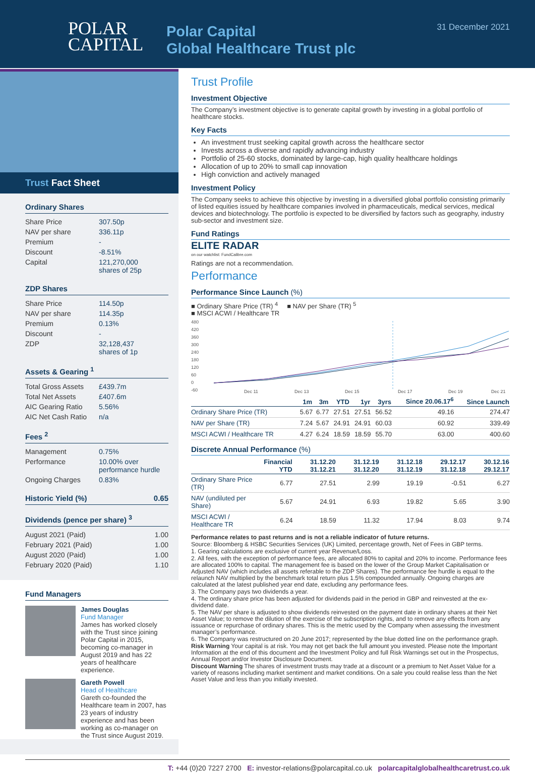POLAR
CAPITAL
Polar Capital
Global Healthcare Trust plc
31 December 2021
Trust Fact Sheet
Ordinary Shares
| Share Price | 307.50p |
| NAV per share | 336.11p |
| Premium | - |
| Discount | -8.51% |
| Capital | 121,270,000 shares of 25p |
ZDP Shares
| Share Price | 114.50p |
| NAV per share | 114.35p |
| Premium | 0.13% |
| Discount | - |
| ZDP | 32,128,437 shares of 1p |
Assets & Gearing <sup>1</sup>
| Total Gross Assets | £439.7m |
| Total Net Assets | £407.6m |
| AIC Gearing Ratio | 5.56% |
| AIC Net Cash Ratio | n/a |
Fees <sup>2</sup>
| Management | 0.75% |
| Performance | 10.00% over performance hurdle |
| Ongoing Charges | 0.83% |
Historic Yield (%) 0.65
Dividends (pence per share) <sup>3</sup>
| August 2021 (Paid) | 1.00 |
| February 2021 (Paid) | 1.00 |
| August 2020 (Paid) | 1.00 |
| February 2020 (Paid) | 1.10 |
Fund Managers
James Douglas
Fund Manager
James has worked closely with the Trust since joining Polar Capital in 2015, becoming co-manager in August 2019 and has 22 years of healthcare experience.
Gareth Powell
Head of Healthcare
Gareth co-founded the Healthcare team in 2007, has 23 years of industry experience and has been working as co-manager on the Trust since August 2019.
Trust Profile
Investment Objective
The Company’s investment objective is to generate capital growth by investing in a global portfolio of healthcare stocks.
Key Facts
An investment trust seeking capital growth across the healthcare sector
Invests across a diverse and rapidly advancing industry
Portfolio of 25-60 stocks, dominated by large-cap, high quality healthcare holdings
Allocation of up to 20% to small cap innovation
High conviction and actively managed
Investment Policy
The Company seeks to achieve this objective by investing in a diversified global portfolio consisting primarily of listed equities issued by healthcare companies involved in pharmaceuticals, medical services, medical devices and biotechnology. The portfolio is expected to be diversified by factors such as geography, industry sub-sector and investment size.
Fund Ratings
ELITE RADAR
on our watchlist: FundCalibre.com
Ratings are not a recommendation.
Performance
Performance Since Launch (%)
■ Ordinary Share Price (TR) <sup>4</sup> ■ NAV per Share (TR) <sup>5</sup>
■ MSCI ACWI / Healthcare TR
480
420
360
300
240
180
120
60
0
-60
Dec 11
Dec 13
Dec 15
Dec 17
Dec 19
Dec 21
| | 1m | 3m | YTD | 1yr | 3yrs | Since 20.06.17<sup>6</sup> | Since Launch |
| --- | --- | --- | --- | --- | --- | --- | --- |
| Ordinary Share Price (TR) | 5.67 | 6.77 | 27.51 | 27.51 | 56.52 | 49.16 | 274.47 |
| NAV per Share (TR) | 7.24 | 5.67 | 24.91 | 24.91 | 60.03 | 60.92 | 339.49 |
| MSCI ACWI / Healthcare TR | 4.27 | 6.24 | 18.59 | 18.59 | 55.70 | 63.00 | 400.60 |
Discrete Annual Performance (%)
| | Financial YTD | 31.12.20 31.12.21 | 31.12.19 31.12.20 | 31.12.18 31.12.19 | 29.12.17 31.12.18 | 30.12.16 29.12.17 |
| --- | --- | --- | --- | --- | --- | --- |
| Ordinary Share Price (TR) | 6.77 | 27.51 | 2.99 | 19.19 | -0.51 | 6.27 |
| NAV (undiluted per Share) | 5.67 | 24.91 | 6.93 | 19.82 | 5.65 | 3.90 |
| MSCI ACWI / Healthcare TR | 6.24 | 18.59 | 11.32 | 17.94 | 8.03 | 9.74 |
Performance relates to past returns and is not a reliable indicator of future returns.
Source: Bloomberg & HSBC Securities Services (UK) Limited, percentage growth, Net of Fees in GBP terms.
1. Gearing calculations are exclusive of current year Revenue/Loss.
2. All fees, with the exception of performance fees, are allocated 80% to capital and 20% to income. Performance fees are allocated 100% to capital. The management fee is based on the lower of the Group Market Capitalisation or Adjusted NAV (which includes all assets referable to the ZDP Shares). The performance fee hurdle is equal to the relaunch NAV multiplied by the benchmark total return plus 1.5% compounded annually. Ongoing charges are calculated at the latest published year end date, excluding any performance fees.
3. The Company pays two dividends a year.
4. The ordinary share price has been adjusted for dividends paid in the period in GBP and reinvested at the ex-dividend date.
5. The NAV per share is adjusted to show dividends reinvested on the payment date in ordinary shares at their Net Asset Value; to remove the dilution of the exercise of the subscription rights, and to remove any effects from any issuance or repurchase of ordinary shares. This is the metric used by the Company when assessing the investment manager’s performance.
6. The Company was restructured on 20 June 2017; represented by the blue dotted line on the performance graph.
Risk Warning Your capital is at risk. You may not get back the full amount you invested. Please note the Important Information at the end of this document and the Investment Policy and full Risk Warnings set out in the Prospectus, Annual Report and/or Investor Disclosure Document.
Discount Warning The shares of investment trusts may trade at a discount or a premium to Net Asset Value for a variety of reasons including market sentiment and market conditions. On a sale you could realise less than the Net Asset Value and less than you initially invested.
T: +44 (0)20 7227 2700 E: investor-relations@polarcapital.co.uk polarcapitalglobalhealthcaretrust.co.uk